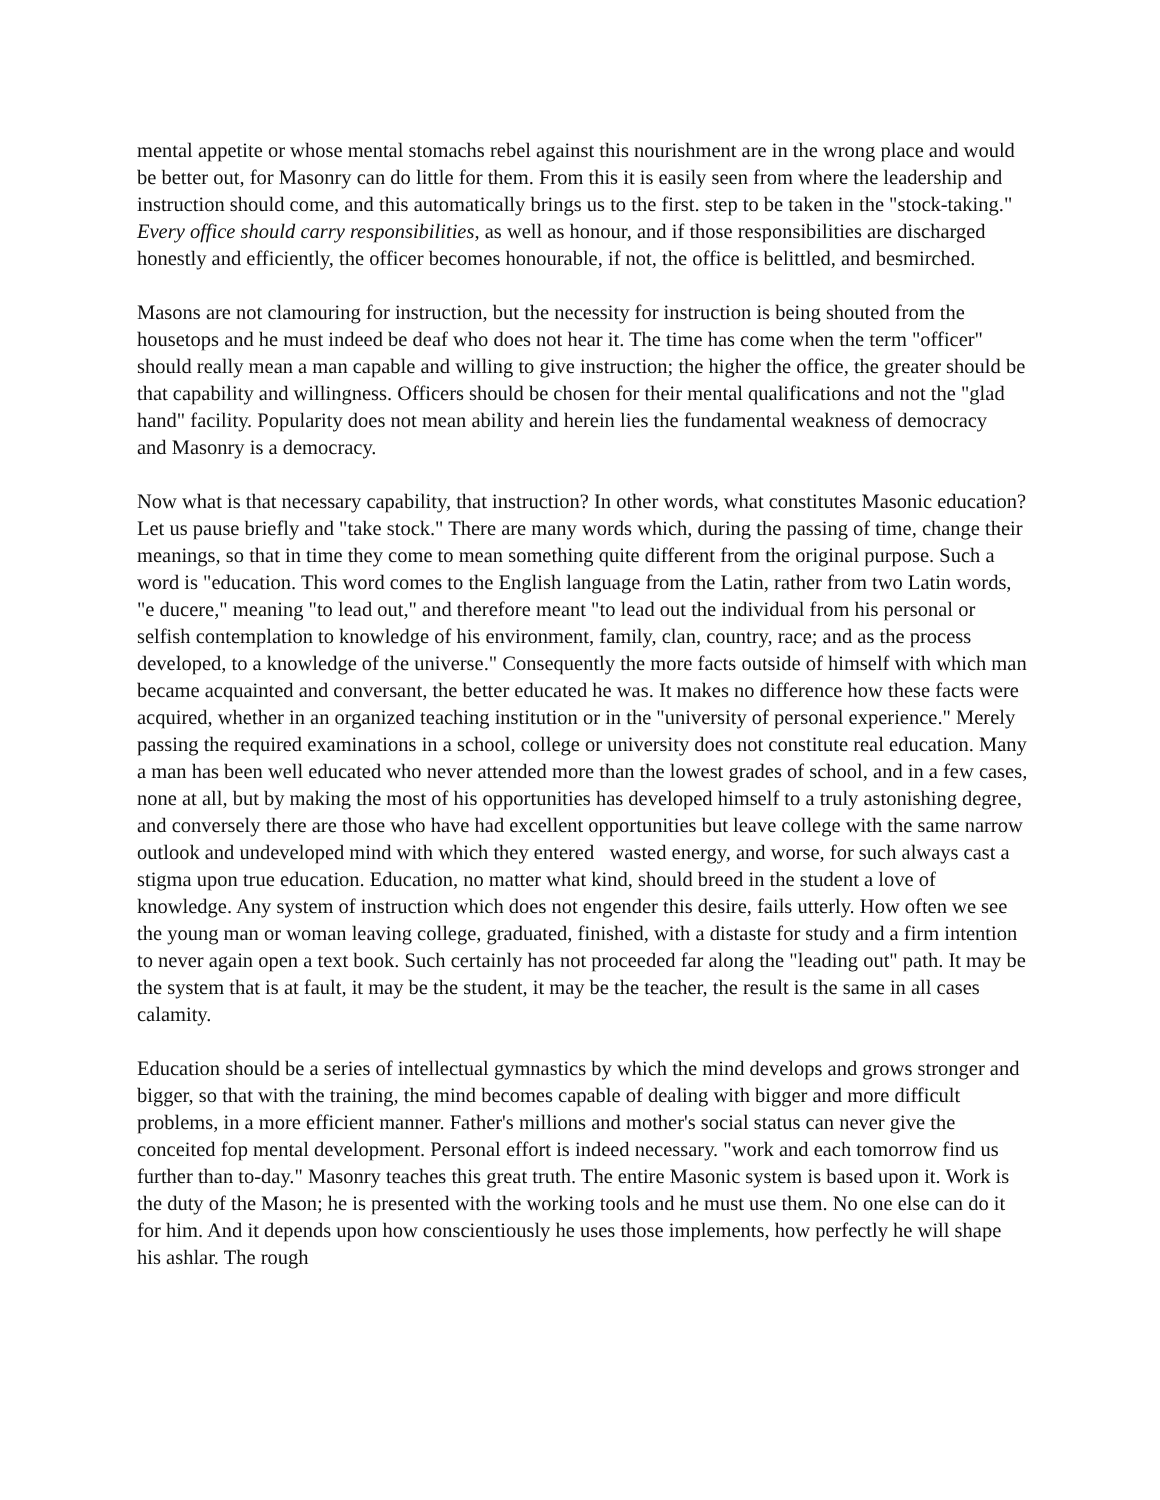mental appetite or whose mental stomachs rebel against this nourishment are in the wrong place and would be better out, for Masonry can do little for them. From this it is easily seen from where the leadership and instruction should come, and this automatically brings us to the first. step to be taken in the "stock-taking." Every office should carry responsibilities, as well as honour, and if those responsibilities are discharged honestly and efficiently, the officer becomes honourable, if not, the office is belittled, and besmirched.
Masons are not clamouring for instruction, but the necessity for instruction is being shouted from the housetops and he must indeed be deaf who does not hear it. The time has come when the term "officer" should really mean a man capable and willing to give instruction; the higher the office, the greater should be that capability and willingness. Officers should be chosen for their mental qualifications and not the "glad hand" facility. Popularity does not mean ability and herein lies the fundamental weakness of democracy and Masonry is a democracy.
Now what is that necessary capability, that instruction? In other words, what constitutes Masonic education? Let us pause briefly and "take stock." There are many words which, during the passing of time, change their meanings, so that in time they come to mean something quite different from the original purpose. Such a word is "education. This word comes to the English language from the Latin, rather from two Latin words, "e ducere," meaning "to lead out," and therefore meant "to lead out the individual from his personal or selfish contemplation to knowledge of his environment, family, clan, country, race; and as the process developed, to a knowledge of the universe." Consequently the more facts outside of himself with which man became acquainted and conversant, the better educated he was. It makes no difference how these facts were acquired, whether in an organized teaching institution or in the "university of personal experience." Merely passing the required examinations in a school, college or university does not constitute real education. Many a man has been well educated who never attended more than the lowest grades of school, and in a few cases, none at all, but by making the most of his opportunities has developed himself to a truly astonishing degree, and conversely there are those who have had excellent opportunities but leave college with the same narrow outlook and undeveloped mind with which they entered wasted energy, and worse, for such always cast a stigma upon true education. Education, no matter what kind, should breed in the student a love of knowledge. Any system of instruction which does not engender this desire, fails utterly. How often we see the young man or woman leaving college, graduated, finished, with a distaste for study and a firm intention to never again open a text book. Such certainly has not proceeded far along the "leading out" path. It may be the system that is at fault, it may be the student, it may be the teacher, the result is the same in all cases calamity.
Education should be a series of intellectual gymnastics by which the mind develops and grows stronger and bigger, so that with the training, the mind becomes capable of dealing with bigger and more difficult problems, in a more efficient manner. Father's millions and mother's social status can never give the conceited fop mental development. Personal effort is indeed necessary. "work and each tomorrow find us further than to-day." Masonry teaches this great truth. The entire Masonic system is based upon it. Work is the duty of the Mason; he is presented with the working tools and he must use them. No one else can do it for him. And it depends upon how conscientiously he uses those implements, how perfectly he will shape his ashlar. The rough